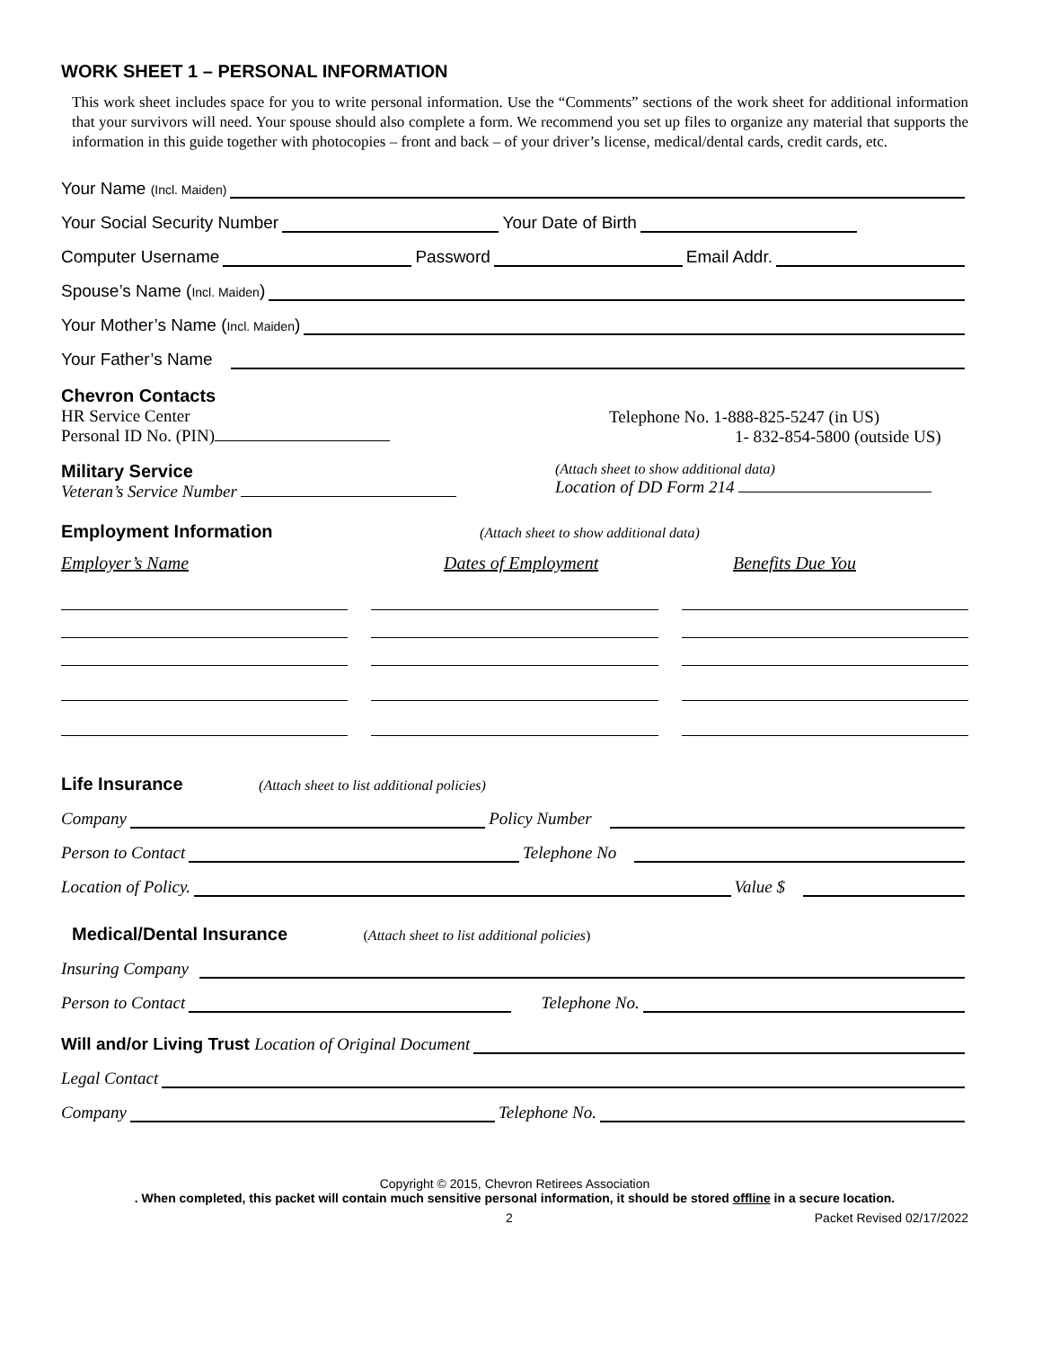WORK SHEET 1 – PERSONAL INFORMATION
This work sheet includes space for you to write personal information. Use the “Comments” sections of the work sheet for additional information that your survivors will need. Your spouse should also complete a form. We recommend you set up files to organize any material that supports the information in this guide together with photocopies – front and back – of your driver’s license, medical/dental cards, credit cards, etc.
Your Name (Incl. Maiden)
Your Social Security Number Your Date of Birth
Computer Username Password Email Addr.
Spouse’s Name (Incl. Maiden)
Your Mother’s Name (Incl. Maiden)
Your Father’s Name
Chevron Contacts
HR Service Center
Personal ID No. (PIN)
Telephone No. 1-888-825-5247 (in US)
1- 832-854-5800 (outside US)
Military Service
Veteran’s Service Number
(Attach sheet to show additional data)
Location of DD Form 214
Employment Information
(Attach sheet to show additional data)
Employer’s Name Dates of Employment Benefits Due You
Life Insurance
(Attach sheet to list additional policies)
Company Policy Number
Person to Contact Telephone No
Location of Policy. Value $
Medical/Dental Insurance
(Attach sheet to list additional policies)
Insuring Company
Person to Contact Telephone No.
Will and/or Living Trust Location of Original Document
Legal Contact
Company Telephone No.
Copyright © 2015, Chevron Retirees Association
. When completed, this packet will contain much sensitive personal information, it should be stored offline in a secure location.
2 Packet Revised 02/17/2022